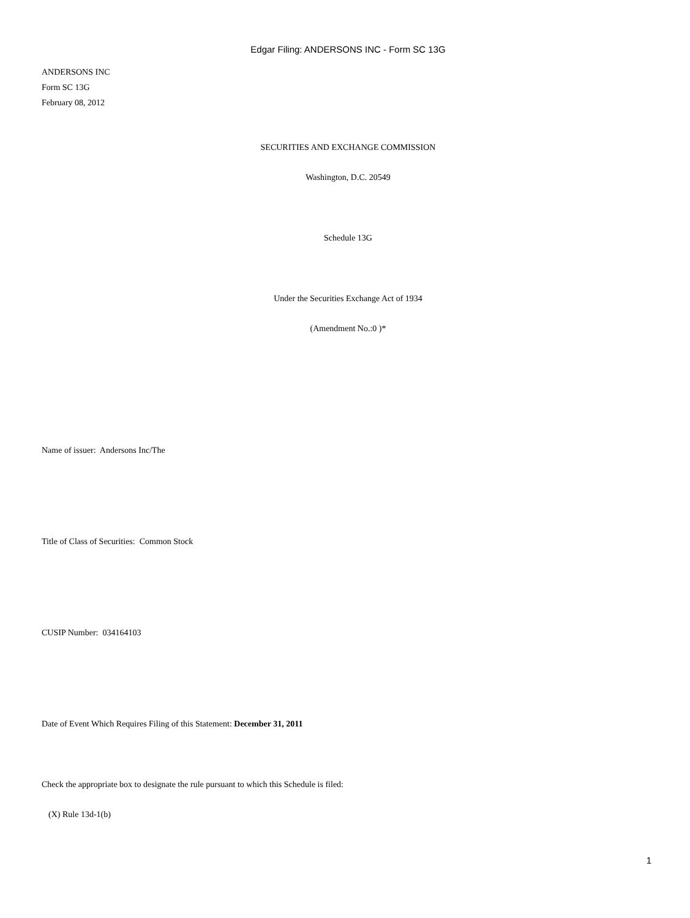Edgar Filing: ANDERSONS INC - Form SC 13G
ANDERSONS INC
Form SC 13G
February 08, 2012
SECURITIES AND EXCHANGE COMMISSION
Washington, D.C. 20549
Schedule 13G
Under the Securities Exchange Act of 1934
(Amendment No.:0 )*
Name of issuer: Andersons Inc/The
Title of Class of Securities: Common Stock
CUSIP Number: 034164103
Date of Event Which Requires Filing of this Statement: December 31, 2011
Check the appropriate box to designate the rule pursuant to which this Schedule is filed:
(X) Rule 13d-1(b)
1